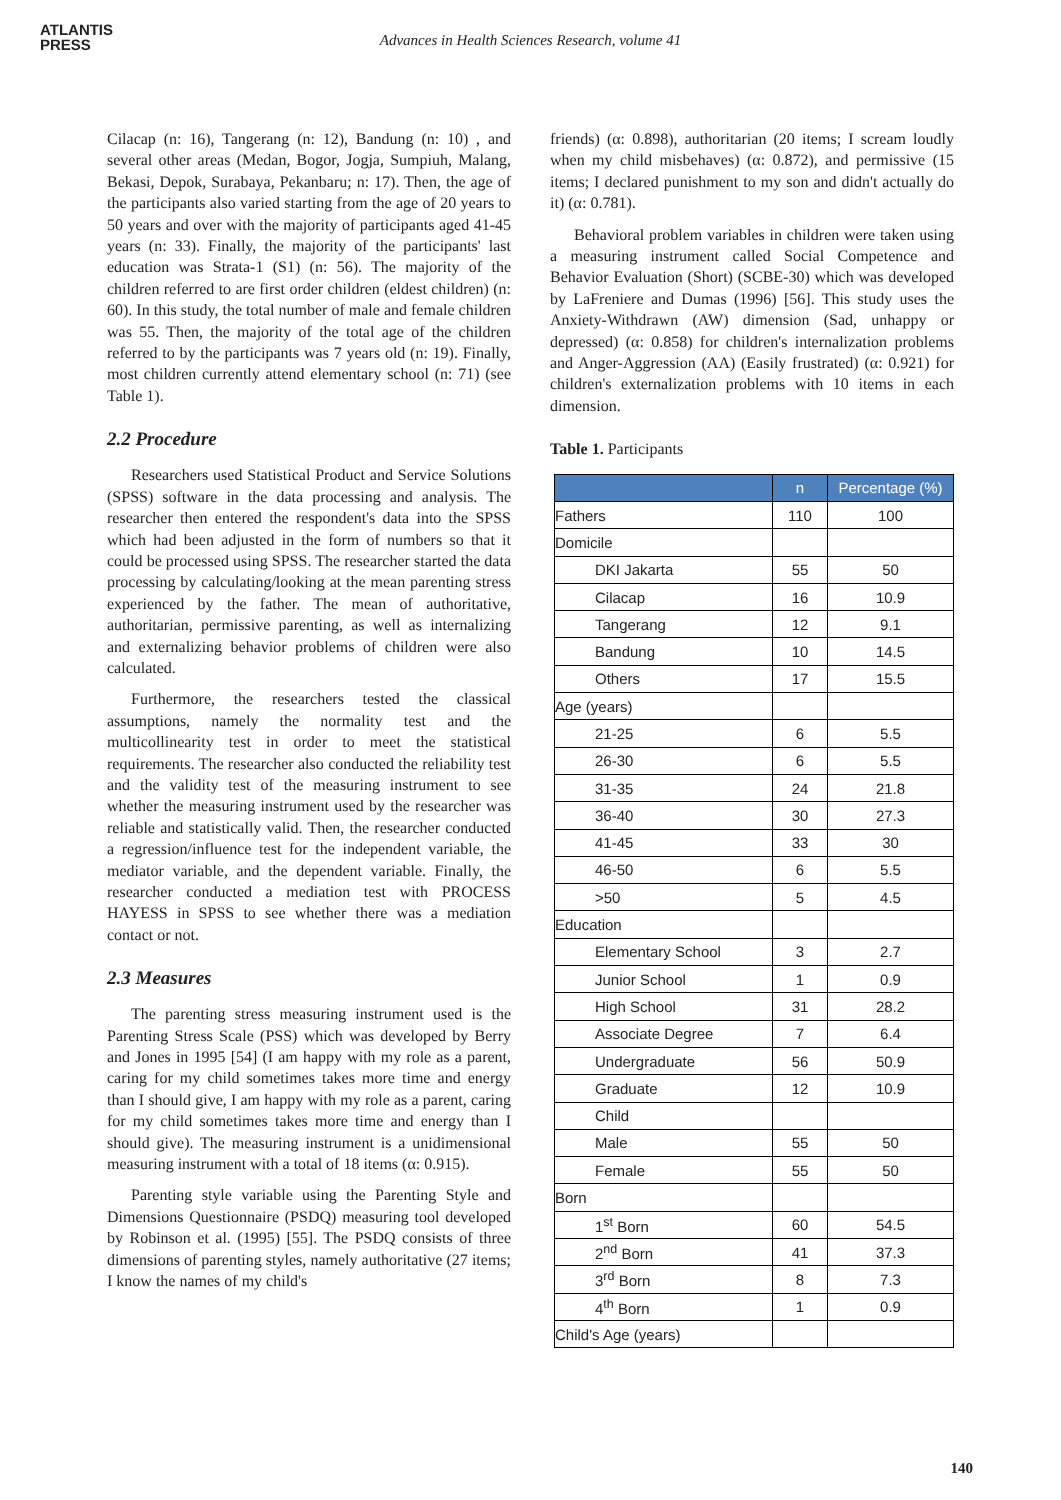ATLANTIS
PRESS
Advances in Health Sciences Research, volume 41
Cilacap (n: 16), Tangerang (n: 12), Bandung (n: 10) , and several other areas (Medan, Bogor, Jogja, Sumpiuh, Malang, Bekasi, Depok, Surabaya, Pekanbaru; n: 17). Then, the age of the participants also varied starting from the age of 20 years to 50 years and over with the majority of participants aged 41-45 years (n: 33). Finally, the majority of the participants' last education was Strata-1 (S1) (n: 56). The majority of the children referred to are first order children (eldest children) (n: 60). In this study, the total number of male and female children was 55. Then, the majority of the total age of the children referred to by the participants was 7 years old (n: 19). Finally, most children currently attend elementary school (n: 71) (see Table 1).
2.2 Procedure
Researchers used Statistical Product and Service Solutions (SPSS) software in the data processing and analysis. The researcher then entered the respondent's data into the SPSS which had been adjusted in the form of numbers so that it could be processed using SPSS. The researcher started the data processing by calculating/looking at the mean parenting stress experienced by the father. The mean of authoritative, authoritarian, permissive parenting, as well as internalizing and externalizing behavior problems of children were also calculated.
Furthermore, the researchers tested the classical assumptions, namely the normality test and the multicollinearity test in order to meet the statistical requirements. The researcher also conducted the reliability test and the validity test of the measuring instrument to see whether the measuring instrument used by the researcher was reliable and statistically valid. Then, the researcher conducted a regression/influence test for the independent variable, the mediator variable, and the dependent variable. Finally, the researcher conducted a mediation test with PROCESS HAYESS in SPSS to see whether there was a mediation contact or not.
2.3 Measures
The parenting stress measuring instrument used is the Parenting Stress Scale (PSS) which was developed by Berry and Jones in 1995 [54] (I am happy with my role as a parent, caring for my child sometimes takes more time and energy than I should give, I am happy with my role as a parent, caring for my child sometimes takes more time and energy than I should give). The measuring instrument is a unidimensional measuring instrument with a total of 18 items (α: 0.915).
Parenting style variable using the Parenting Style and Dimensions Questionnaire (PSDQ) measuring tool developed by Robinson et al. (1995) [55]. The PSDQ consists of three dimensions of parenting styles, namely authoritative (27 items; I know the names of my child's
friends) (α: 0.898), authoritarian (20 items; I scream loudly when my child misbehaves) (α: 0.872), and permissive (15 items; I declared punishment to my son and didn't actually do it) (α: 0.781).
Behavioral problem variables in children were taken using a measuring instrument called Social Competence and Behavior Evaluation (Short) (SCBE-30) which was developed by LaFreniere and Dumas (1996) [56]. This study uses the Anxiety-Withdrawn (AW) dimension (Sad, unhappy or depressed) (α: 0.858) for children's internalization problems and Anger-Aggression (AA) (Easily frustrated) (α: 0.921) for children's externalization problems with 10 items in each dimension.
Table 1. Participants
| | n | Percentage (%) |
| --- | --- | --- |
| Fathers | 110 | 100 |
| Domicile | | |
| DKI Jakarta | 55 | 50 |
| Cilacap | 16 | 10.9 |
| Tangerang | 12 | 9.1 |
| Bandung | 10 | 14.5 |
| Others | 17 | 15.5 |
| Age (years) | | |
| 21-25 | 6 | 5.5 |
| 26-30 | 6 | 5.5 |
| 31-35 | 24 | 21.8 |
| 36-40 | 30 | 27.3 |
| 41-45 | 33 | 30 |
| 46-50 | 6 | 5.5 |
| >50 | 5 | 4.5 |
| Education | | |
| Elementary School | 3 | 2.7 |
| Junior School | 1 | 0.9 |
| High School | 31 | 28.2 |
| Associate Degree | 7 | 6.4 |
| Undergraduate | 56 | 50.9 |
| Graduate | 12 | 10.9 |
| Child | | |
| Male | 55 | 50 |
| Female | 55 | 50 |
| Born | | |
| 1<sup>st</sup> Born | 60 | 54.5 |
| 2<sup>nd</sup> Born | 41 | 37.3 |
| 3<sup>rd</sup> Born | 8 | 7.3 |
| 4<sup>th</sup> Born | 1 | 0.9 |
| Child's Age (years) | | |
140